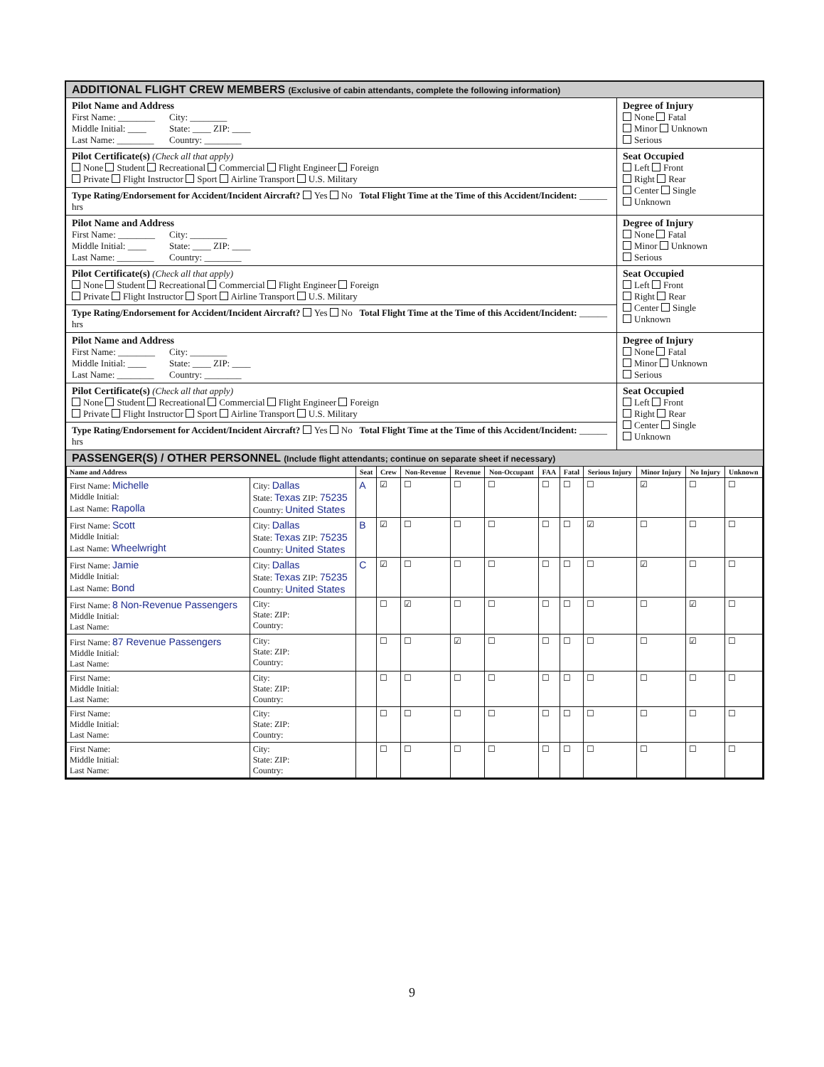ADDITIONAL FLIGHT CREW MEMBERS (Exclusive of cabin attendants, complete the following information)
Pilot Name and Address
First Name: ________
Middle Initial: ____
Last Name: ________
City: ________
State: ____ ZIP: ____
Country: ________
Pilot Certificate(s) (Check all that apply)
None Student Recreational Commercial Flight Engineer Foreign
Private Flight Instructor Sport Airline Transport U.S. Military
Type Rating/Endorsement for Accident/Incident Aircraft? Yes No Total Flight Time at the Time of this Accident/Incident: ______ hrs
Degree of Injury
None Fatal
Minor Unknown
Serious
Seat Occupied
Left Front
Right Rear
Center Single
Unknown
Pilot Name and Address
First Name: ________
Middle Initial: ____
Last Name: ________
City: ________
State: ____ ZIP: ____
Country: ________
Pilot Certificate(s) (Check all that apply)
None Student Recreational Commercial Flight Engineer Foreign
Private Flight Instructor Sport Airline Transport U.S. Military
Type Rating/Endorsement for Accident/Incident Aircraft? Yes No Total Flight Time at the Time of this Accident/Incident: ______ hrs
Degree of Injury
None Fatal
Minor Unknown
Serious
Seat Occupied
Left Front
Right Rear
Center Single
Unknown
Pilot Name and Address
First Name: ________
Middle Initial: ____
Last Name: ________
City: ________
State: ____ ZIP: ____
Country: ________
Pilot Certificate(s) (Check all that apply)
None Student Recreational Commercial Flight Engineer Foreign
Private Flight Instructor Sport Airline Transport U.S. Military
Type Rating/Endorsement for Accident/Incident Aircraft? Yes No Total Flight Time at the Time of this Accident/Incident: ______ hrs
Degree of Injury
None Fatal
Minor Unknown
Serious
Seat Occupied
Left Front
Right Rear
Center Single
Unknown
PASSENGER(S) / OTHER PERSONNEL (Include flight attendants; continue on separate sheet if necessary)
| Name and Address | | Seat | Crew | Non-Revenue | Revenue | Non-Occupant | FAA | Fatal | Serious Injury | Minor Injury | No Injury | Unknown |
| --- | --- | --- | --- | --- | --- | --- | --- | --- | --- | --- | --- | --- |
| First Name: Michelle Middle Initial: Last Name: Rapolla | City: Dallas State: Texas ZIP: 75235 Country: United States | A | ☑ | ☐ | ☐ | ☐ | ☐ | ☐ | ☐ | ☑ | ☐ | ☐ |
| First Name: Scott Middle Initial: Last Name: Wheelwright | City: Dallas State: Texas ZIP: 75235 Country: United States | B | ☑ | ☐ | ☐ | ☐ | ☐ | ☐ | ☑ | ☐ | ☐ | ☐ |
| First Name: Jamie Middle Initial: Last Name: Bond | City: Dallas State: Texas ZIP: 75235 Country: United States | C | ☑ | ☐ | ☐ | ☐ | ☐ | ☐ | ☐ | ☑ | ☐ | ☐ |
| First Name: 8 Non-Revenue Passengers Middle Initial: Last Name: | City: State: ZIP: Country: | | ☐ | ☑ | ☐ | ☐ | ☐ | ☐ | ☐ | ☐ | ☑ | ☐ |
| First Name: 87 Revenue Passengers Middle Initial: Last Name: | City: State: ZIP: Country: | | ☐ | ☐ | ☑ | ☐ | ☐ | ☐ | ☐ | ☐ | ☑ | ☐ |
| First Name: Middle Initial: Last Name: | City: State: ZIP: Country: | | ☐ | ☐ | ☐ | ☐ | ☐ | ☐ | ☐ | ☐ | ☐ | ☐ |
| First Name: Middle Initial: Last Name: | City: State: ZIP: Country: | | ☐ | ☐ | ☐ | ☐ | ☐ | ☐ | ☐ | ☐ | ☐ | ☐ |
| First Name: Middle Initial: Last Name: | City: State: ZIP: Country: | | ☐ | ☐ | ☐ | ☐ | ☐ | ☐ | ☐ | ☐ | ☐ | ☐ |
9